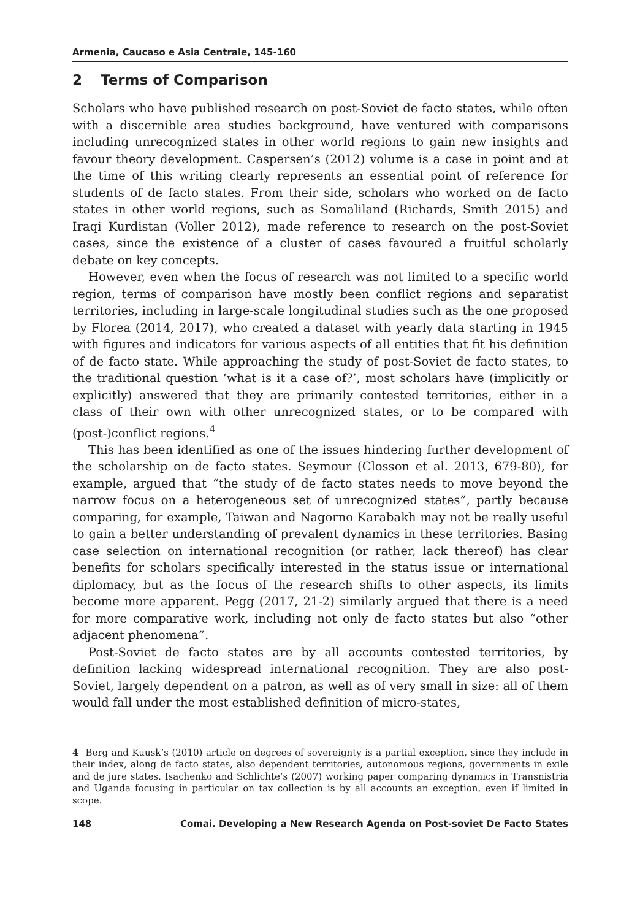Armenia, Caucaso e Asia Centrale, 145-160
2 Terms of Comparison
Scholars who have published research on post-Soviet de facto states, while often with a discernible area studies background, have ventured with comparisons including unrecognized states in other world regions to gain new insights and favour theory development. Caspersen’s (2012) volume is a case in point and at the time of this writing clearly represents an essential point of reference for students of de facto states. From their side, scholars who worked on de facto states in other world regions, such as Somaliland (Richards, Smith 2015) and Iraqi Kurdistan (Voller 2012), made reference to research on the post-Soviet cases, since the existence of a cluster of cases favoured a fruitful scholarly debate on key concepts.
However, even when the focus of research was not limited to a specific world region, terms of comparison have mostly been conflict regions and separatist territories, including in large-scale longitudinal studies such as the one proposed by Florea (2014, 2017), who created a dataset with yearly data starting in 1945 with figures and indicators for various aspects of all entities that fit his definition of de facto state. While approaching the study of post-Soviet de facto states, to the traditional question ‘what is it a case of?’, most scholars have (implicitly or explicitly) answered that they are primarily contested territories, either in a class of their own with other unrecognized states, or to be compared with (post-)conflict regions.<sup>4</sup>
This has been identified as one of the issues hindering further development of the scholarship on de facto states. Seymour (Closson et al. 2013, 679-80), for example, argued that “the study of de facto states needs to move beyond the narrow focus on a heterogeneous set of unrecognized states”, partly because comparing, for example, Taiwan and Nagorno Karabakh may not be really useful to gain a better understanding of prevalent dynamics in these territories. Basing case selection on international recognition (or rather, lack thereof) has clear benefits for scholars specifically interested in the status issue or international diplomacy, but as the focus of the research shifts to other aspects, its limits become more apparent. Pegg (2017, 21-2) similarly argued that there is a need for more comparative work, including not only de facto states but also “other adjacent phenomena”.
Post-Soviet de facto states are by all accounts contested territories, by definition lacking widespread international recognition. They are also post-Soviet, largely dependent on a patron, as well as of very small in size: all of them would fall under the most established definition of micro-states,
4 Berg and Kuusk’s (2010) article on degrees of sovereignty is a partial exception, since they include in their index, along de facto states, also dependent territories, autonomous regions, governments in exile and de jure states. Isachenko and Schlichte’s (2007) working paper comparing dynamics in Transnistria and Uganda focusing in particular on tax collection is by all accounts an exception, even if limited in scope.
148 Comai. Developing a New Research Agenda on Post-soviet De Facto States